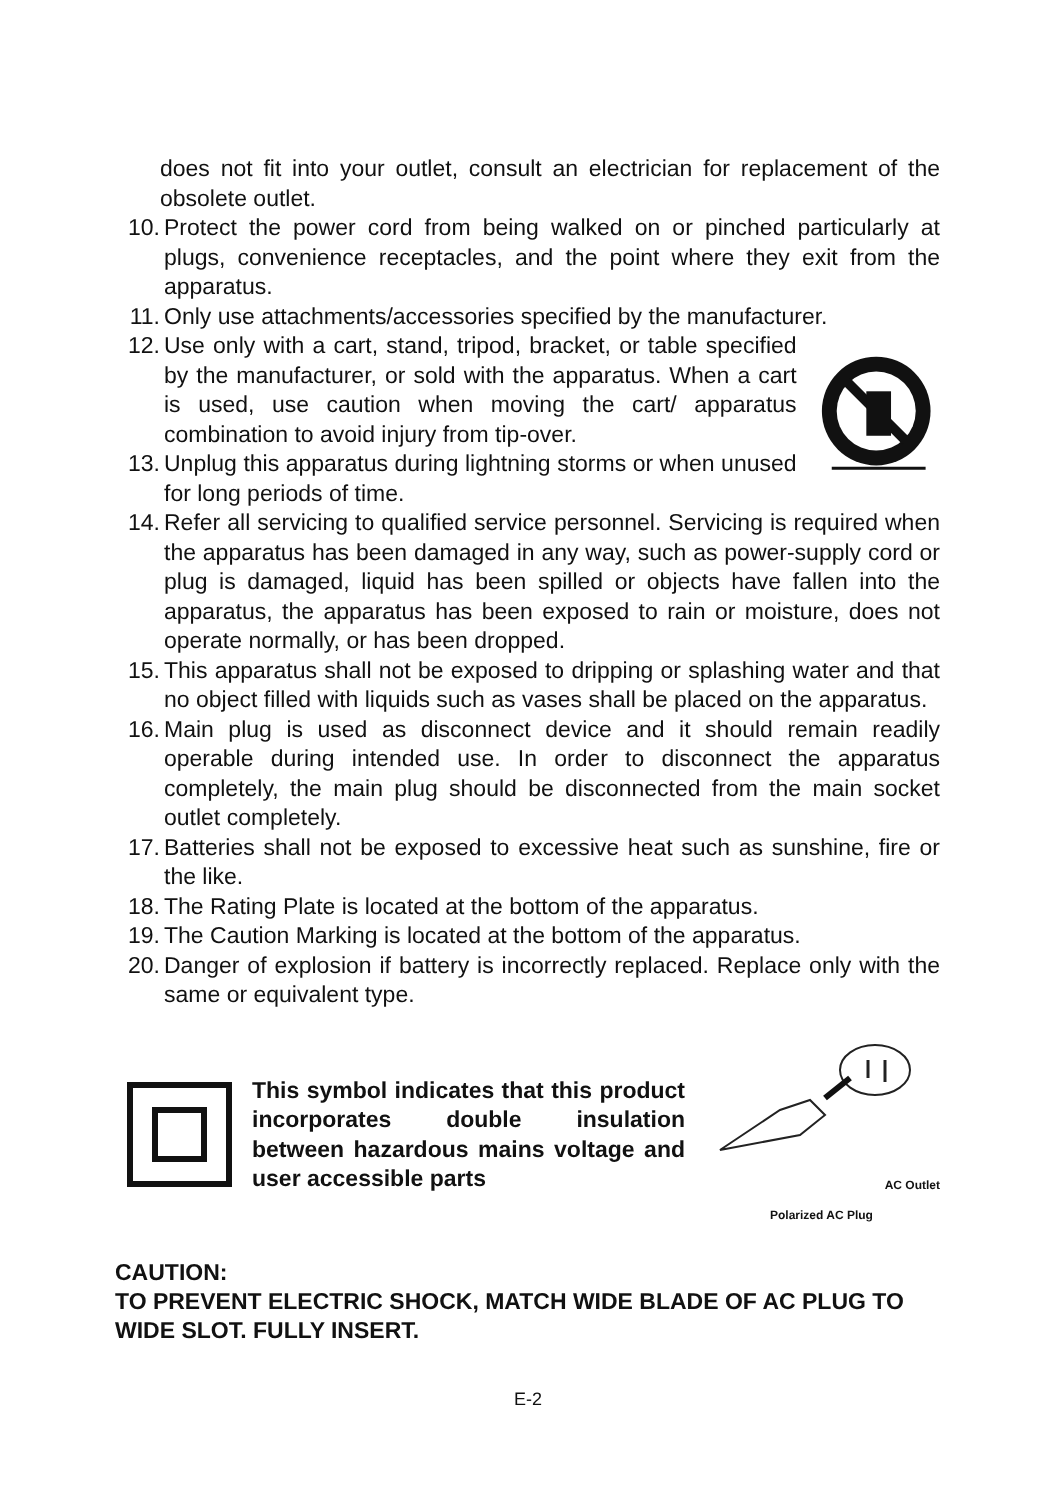does not fit into your outlet, consult an electrician for replacement of the obsolete outlet.
10. Protect the power cord from being walked on or pinched particularly at plugs, convenience receptacles, and the point where they exit from the apparatus.
11. Only use attachments/accessories specified by the manufacturer.
12. Use only with a cart, stand, tripod, bracket, or table specified by the manufacturer, or sold with the apparatus. When a cart is used, use caution when moving the cart/ apparatus combination to avoid injury from tip-over.
13. Unplug this apparatus during lightning storms or when unused for long periods of time.
14. Refer all servicing to qualified service personnel. Servicing is required when the apparatus has been damaged in any way, such as power-supply cord or plug is damaged, liquid has been spilled or objects have fallen into the apparatus, the apparatus has been exposed to rain or moisture, does not operate normally, or has been dropped.
15. This apparatus shall not be exposed to dripping or splashing water and that no object filled with liquids such as vases shall be placed on the apparatus.
16. Main plug is used as disconnect device and it should remain readily operable during intended use. In order to disconnect the apparatus completely, the main plug should be disconnected from the main socket outlet completely.
17. Batteries shall not be exposed to excessive heat such as sunshine, fire or the like.
18. The Rating Plate is located at the bottom of the apparatus.
19. The Caution Marking is located at the bottom of the apparatus.
20. Danger of explosion if battery is incorrectly replaced. Replace only with the same or equivalent type.
This symbol indicates that this product incorporates double insulation between hazardous mains voltage and user accessible parts
AC Outlet
Polarized AC Plug
CAUTION:
TO PREVENT ELECTRIC SHOCK, MATCH WIDE BLADE OF AC PLUG TO WIDE SLOT. FULLY INSERT.
E-2